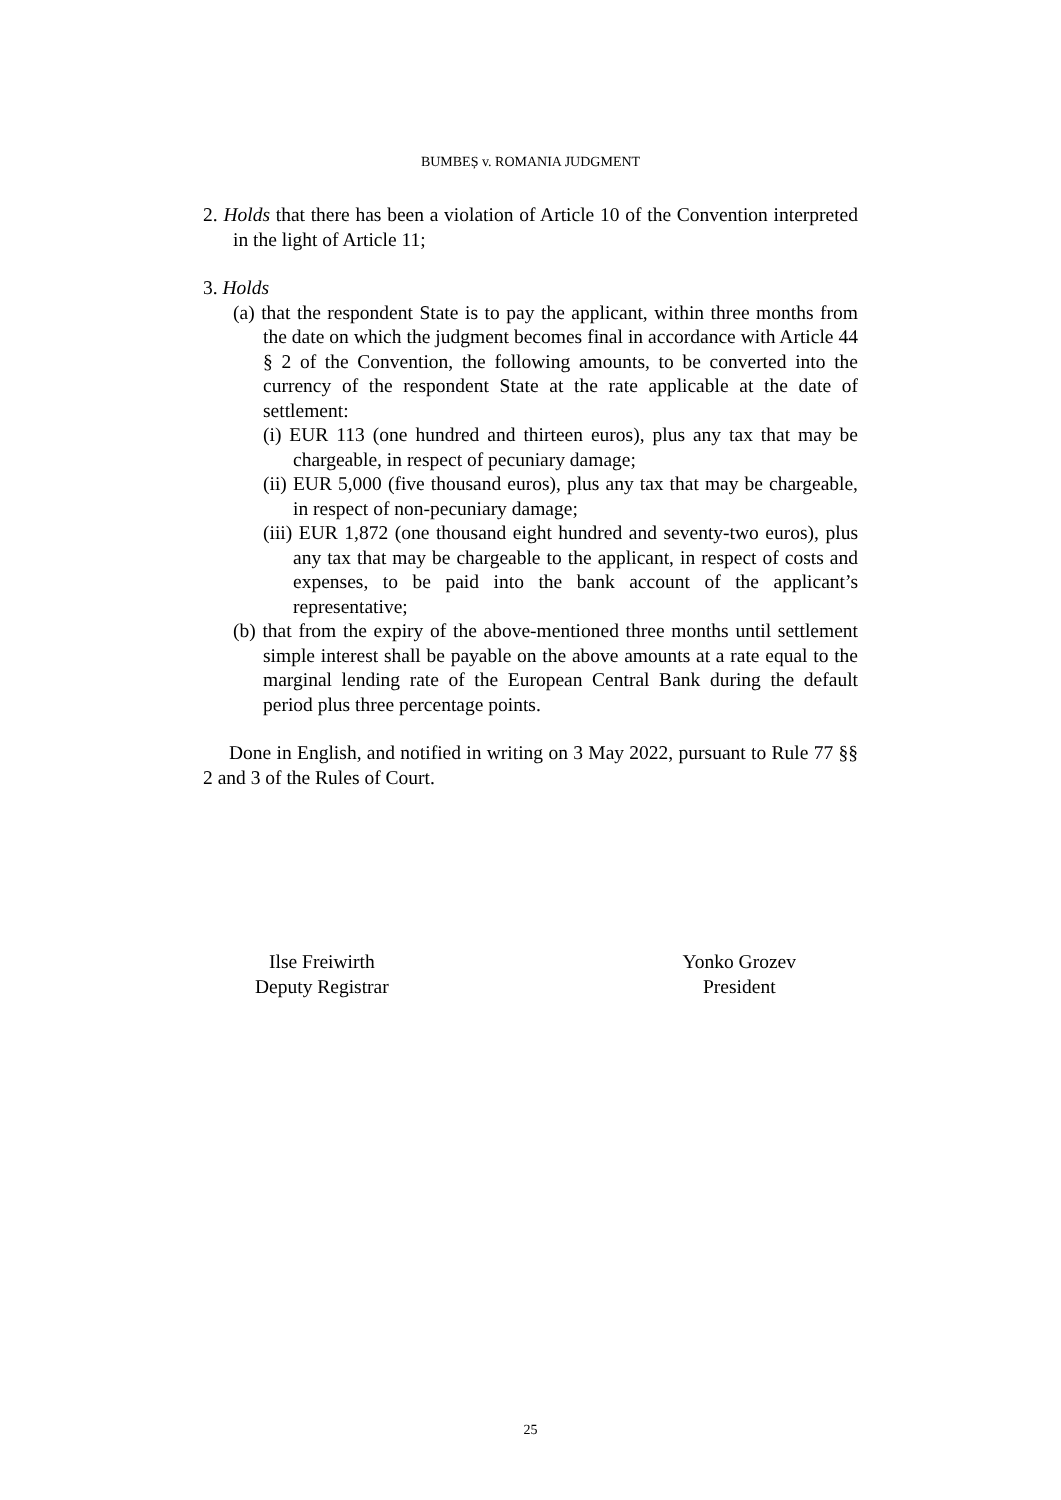BUMBEȘ v. ROMANIA JUDGMENT
2. Holds that there has been a violation of Article 10 of the Convention interpreted in the light of Article 11;
3. Holds
(a) that the respondent State is to pay the applicant, within three months from the date on which the judgment becomes final in accordance with Article 44 § 2 of the Convention, the following amounts, to be converted into the currency of the respondent State at the rate applicable at the date of settlement:
(i) EUR 113 (one hundred and thirteen euros), plus any tax that may be chargeable, in respect of pecuniary damage;
(ii) EUR 5,000 (five thousand euros), plus any tax that may be chargeable, in respect of non-pecuniary damage;
(iii) EUR 1,872 (one thousand eight hundred and seventy-two euros), plus any tax that may be chargeable to the applicant, in respect of costs and expenses, to be paid into the bank account of the applicant’s representative;
(b) that from the expiry of the above-mentioned three months until settlement simple interest shall be payable on the above amounts at a rate equal to the marginal lending rate of the European Central Bank during the default period plus three percentage points.
Done in English, and notified in writing on 3 May 2022, pursuant to Rule 77 §§ 2 and 3 of the Rules of Court.
Ilse Freiwirth
Deputy Registrar
Yonko Grozev
President
25